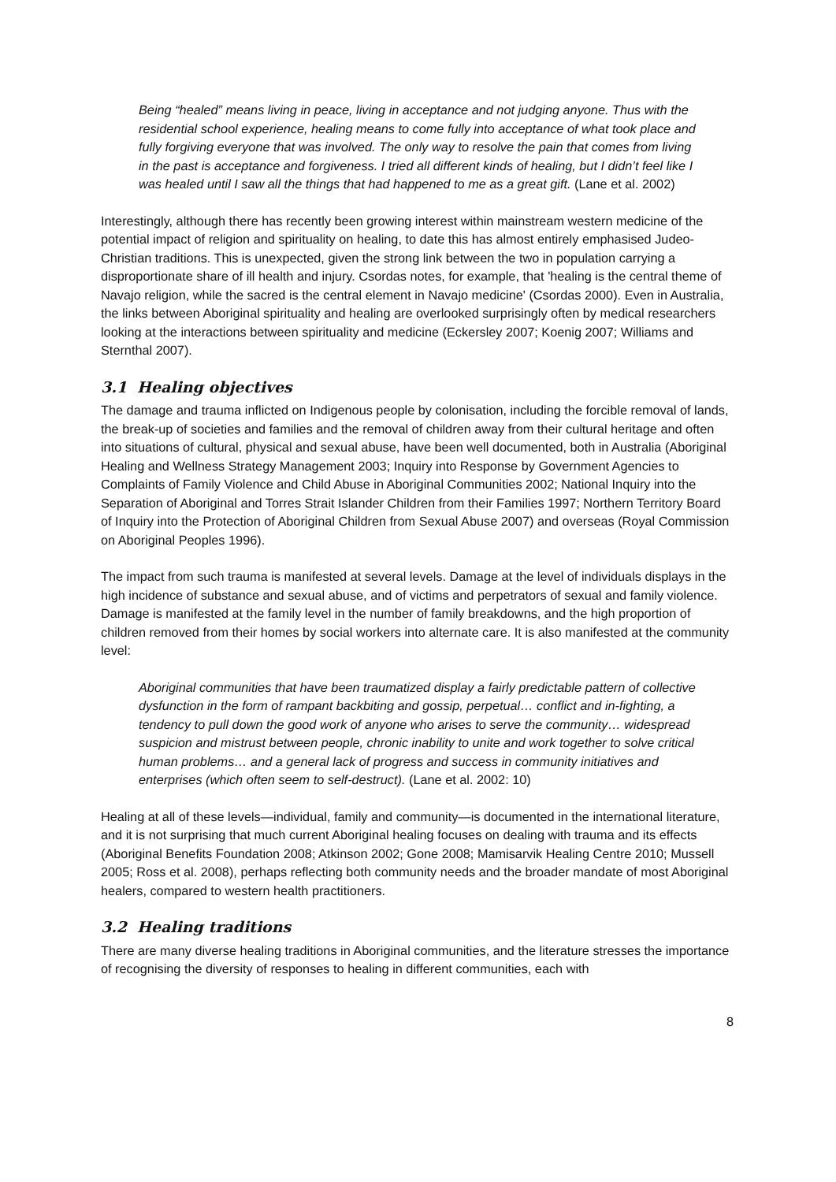Being “healed” means living in peace, living in acceptance and not judging anyone. Thus with the residential school experience, healing means to come fully into acceptance of what took place and fully forgiving everyone that was involved. The only way to resolve the pain that comes from living in the past is acceptance and forgiveness. I tried all different kinds of healing, but I didn’t feel like I was healed until I saw all the things that had happened to me as a great gift. (Lane et al. 2002)
Interestingly, although there has recently been growing interest within mainstream western medicine of the potential impact of religion and spirituality on healing, to date this has almost entirely emphasised Judeo-Christian traditions. This is unexpected, given the strong link between the two in population carrying a disproportionate share of ill health and injury. Csordas notes, for example, that 'healing is the central theme of Navajo religion, while the sacred is the central element in Navajo medicine' (Csordas 2000). Even in Australia, the links between Aboriginal spirituality and healing are overlooked surprisingly often by medical researchers looking at the interactions between spirituality and medicine (Eckersley 2007; Koenig 2007; Williams and Sternthal 2007).
3.1 Healing objectives
The damage and trauma inflicted on Indigenous people by colonisation, including the forcible removal of lands, the break-up of societies and families and the removal of children away from their cultural heritage and often into situations of cultural, physical and sexual abuse, have been well documented, both in Australia (Aboriginal Healing and Wellness Strategy Management 2003; Inquiry into Response by Government Agencies to Complaints of Family Violence and Child Abuse in Aboriginal Communities 2002; National Inquiry into the Separation of Aboriginal and Torres Strait Islander Children from their Families 1997; Northern Territory Board of Inquiry into the Protection of Aboriginal Children from Sexual Abuse 2007) and overseas (Royal Commission on Aboriginal Peoples 1996).
The impact from such trauma is manifested at several levels. Damage at the level of individuals displays in the high incidence of substance and sexual abuse, and of victims and perpetrators of sexual and family violence. Damage is manifested at the family level in the number of family breakdowns, and the high proportion of children removed from their homes by social workers into alternate care. It is also manifested at the community level:
Aboriginal communities that have been traumatized display a fairly predictable pattern of collective dysfunction in the form of rampant backbiting and gossip, perpetual… conflict and in-fighting, a tendency to pull down the good work of anyone who arises to serve the community… widespread suspicion and mistrust between people, chronic inability to unite and work together to solve critical human problems… and a general lack of progress and success in community initiatives and enterprises (which often seem to self-destruct). (Lane et al. 2002: 10)
Healing at all of these levels—individual, family and community—is documented in the international literature, and it is not surprising that much current Aboriginal healing focuses on dealing with trauma and its effects (Aboriginal Benefits Foundation 2008; Atkinson 2002; Gone 2008; Mamisarvik Healing Centre 2010; Mussell 2005; Ross et al. 2008), perhaps reflecting both community needs and the broader mandate of most Aboriginal healers, compared to western health practitioners.
3.2 Healing traditions
There are many diverse healing traditions in Aboriginal communities, and the literature stresses the importance of recognising the diversity of responses to healing in different communities, each with
8